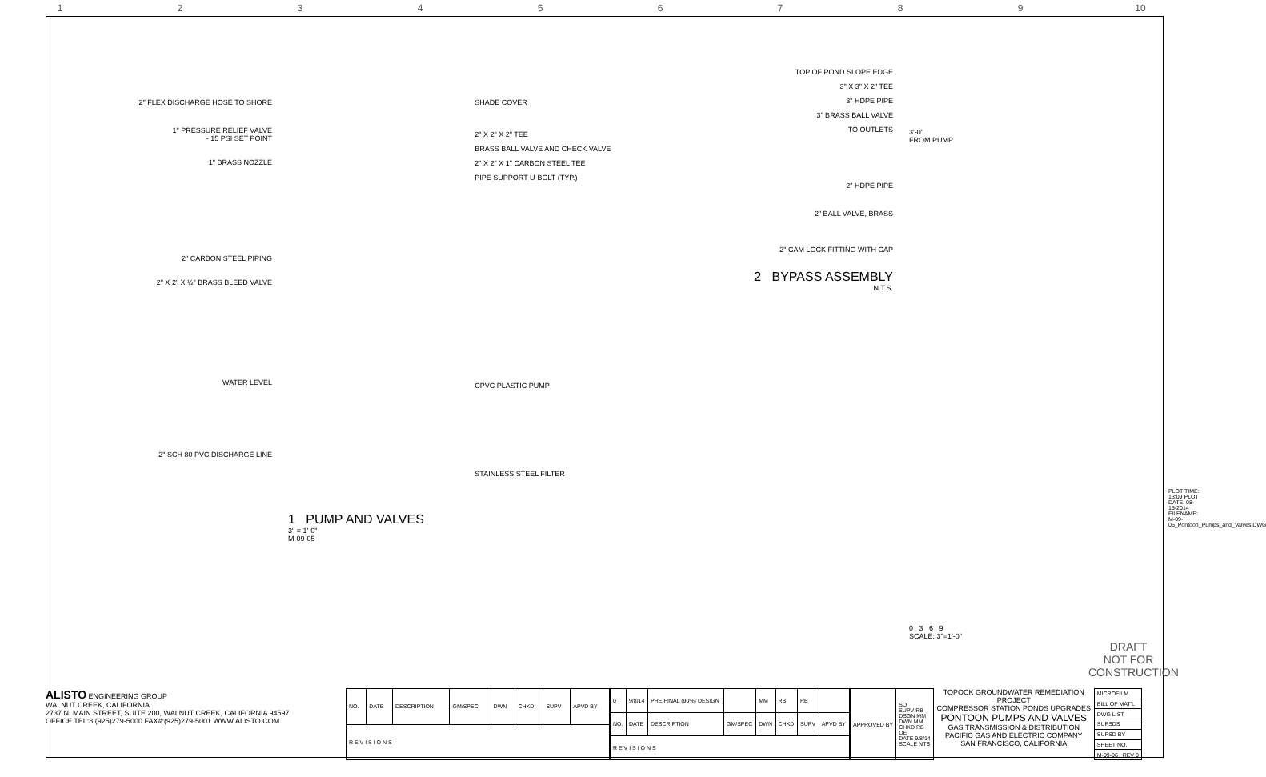1 2 3 4 5 6 7 8 9 10
2" FLEX DISCHARGE HOSE TO SHORE
1" PRESSURE RELIEF VALVE
- 15 PSI SET POINT
1" BRASS NOZZLE
2" CARBON STEEL PIPING
2" X 2" X ½" BRASS BLEED VALVE
WATER LEVEL
2" SCH 80 PVC DISCHARGE LINE
1 PUMP AND VALVES
3" = 1'-0"
M-09-05
SHADE COVER
2" X 2" X 2" TEE
BRASS BALL VALVE AND CHECK VALVE
2" X 2" X 1" CARBON STEEL TEE
PIPE SUPPORT U-BOLT (TYP.)
CPVC PLASTIC PUMP
STAINLESS STEEL FILTER
TOP OF POND SLOPE EDGE
3" X 3" X 2" TEE
3" HDPE PIPE
3" BRASS BALL VALVE
TO OUTLETS
2" HDPE PIPE
2" BALL VALVE, BRASS
2" CAM LOCK FITTING WITH CAP
2 BYPASS ASSEMBLY
N.T.S.
3'-0"
FROM PUMP
0 3 6 9
SCALE: 3"=1'-0"
DRAFT
NOT FOR
CONSTRUCTION
PLOT TIME: 13:09 PLOT DATE: 08-15-2014 FILENAME: M-09-06_Pontoon_Pumps_and_Valves.DWG
ALISTO ENGINEERING GROUP
WALNUT CREEK, CALIFORNIA
2737 N. MAIN STREET, SUITE 200, WALNUT CREEK, CALIFORNIA 94597
OFFICE TEL:8 (925)279-5000 FAX#:(925)279-5001 WWW.ALISTO.COM
| NO. | DATE | DESCRIPTION | GM/SPEC | DWN | CHKD | SUPV | APVD BY |
| R E V I S I O N S | | | | | | | |
| 0 | 9/8/14 | PRE-FINAL (90%) DESIGN | | MM | RB | RB | |
| NO. | DATE | DESCRIPTION | GM/SPEC | DWN | CHKD | SUPV | APVD BY |
| R E V I S I O N S | | | | | | | |
| APPROVED BY | SO SUPV RB DSGN MM DWN MM CHKD RB OE DATE 9/8/14 SCALE NTS |
TOPOCK GROUNDWATER REMEDIATION PROJECT
COMPRESSOR STATION PONDS UPGRADES
PONTOON PUMPS AND VALVES
GAS TRANSMISSION & DISTRIBUTION
PACIFIC GAS AND ELECTRIC COMPANY
SAN FRANCISCO, CALIFORNIA
| MICROFILM |
| BILL OF MAT'L |
| DWG LIST |
| SUPSDS |
| SUPSD BY |
| SHEET NO. |
| M-09-06 REV 0 |